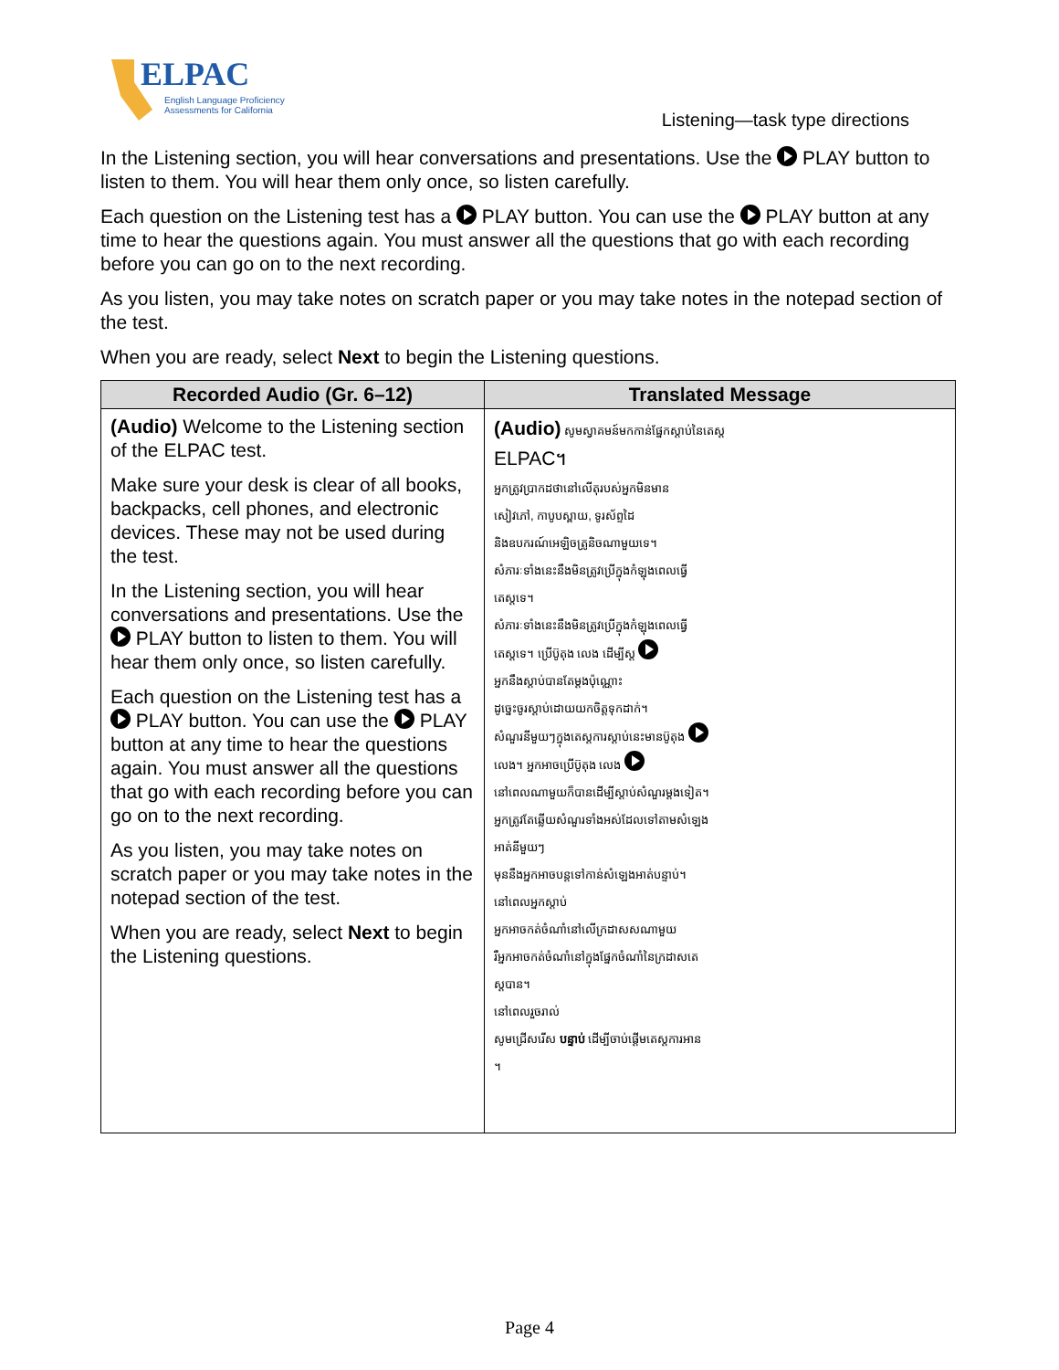ELPAC
English Language Proficiency
Assessments for California
Listening—task type directions
In the Listening section, you will hear conversations and presentations. Use the PLAY button to listen to them. You will hear them only once, so listen carefully.
Each question on the Listening test has a PLAY button. You can use the PLAY button at any time to hear the questions again. You must answer all the questions that go with each recording before you can go on to the next recording.
As you listen, you may take notes on scratch paper or you may take notes in the notepad section of the test.
When you are ready, select Next to begin the Listening questions.
| Recorded Audio (Gr. 6–12) | Translated Message |
| --- | --- |
| (Audio) Welcome to the Listening section of the ELPAC test. Make sure your desk is clear of all books, backpacks, cell phones, and electronic devices. These may not be used during the test. In the Listening section, you will hear conversations and presentations. Use the PLAY button to listen to them. You will hear them only once, so listen carefully. Each question on the Listening test has a PLAY button. You can use the PLAY button at any time to hear the questions again. You must answer all the questions that go with each recording before you can go on to the next recording. As you listen, you may take notes on scratch paper or you may take notes in the notepad section of the test. When you are ready, select Next to begin the Listening questions. | (Audio) សូមស្វាគមន៍មកកាន់ផ្នែកស្ដាប់នៃតេស្ត ELPAC។ អ្នកត្រូវប្រាកដថានៅលើតុរបស់អ្នកមិនមាន សៀវភៅ, កាបូបស្ពាយ, ទូរស័ព្ទដៃ និងឧបករណ៍អេឡិចត្រូនិចណាមួយទេ។ សំភារៈទាំងនេះនឹងមិនត្រូវប្រើក្នុងកំឡុងពេលធ្វើ តេស្តទេ។ សំភារៈទាំងនេះនឹងមិនត្រូវប្រើក្នុងកំឡុងពេលធ្វើ តេស្តទេ។ ប្រើប៊ូតុង លេង ដើម្បីស្ដ អ្នកនឹងស្ដាប់បានតែម្ដងប៉ុណ្ណោះ ដូច្នេះចូរស្ដាប់ដោយយកចិត្តទុកដាក់។ សំណួរនីមួយៗក្នុងតេស្តការស្ដាប់នេះមានប៊ូតុង លេង។ អ្នកអាចប្រើប៊ូតុង លេង នៅពេលណាមួយក៏បានដើម្បីស្ដាប់សំណួរម្ដងទៀត។ អ្នកត្រូវតែឆ្លើយសំណួរទាំងអស់ដែលទៅតាមសំឡេង អាត់នីមួយៗ មុននឹងអ្នកអាចបន្តទៅកាន់សំឡេងអាត់បន្ទាប់។ នៅពេលអ្នកស្ដាប់ អ្នកអាចកត់ចំណាំនៅលើក្រដាសសណាមួយ រឺអ្នកអាចកត់ចំណាំនៅក្នុងផ្នែកចំណាំនៃក្រដាសតេ ស្តបាន។ នៅពេលរួចរាល់ សូមជ្រើសរើស បន្ទាប់ ដើម្បីចាប់ផ្ដើមតេស្តការអាន ។ |
Page 4